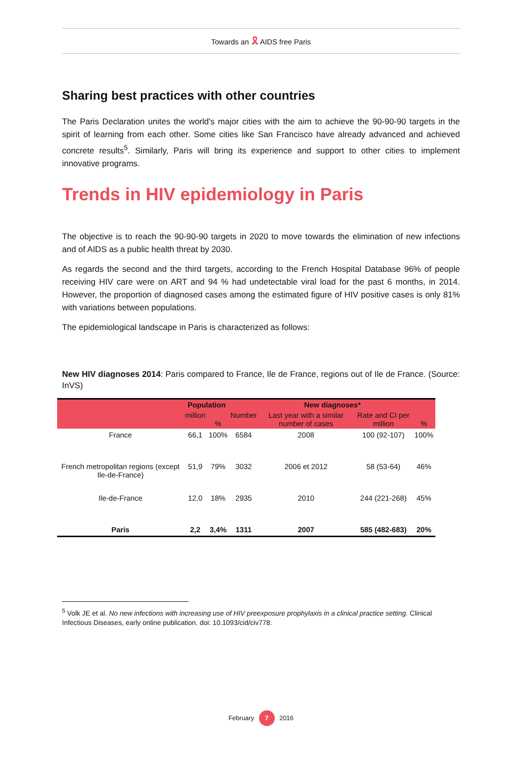Towards an 🎗 AIDS free Paris
Sharing best practices with other countries
The Paris Declaration unites the world's major cities with the aim to achieve the 90-90-90 targets in the spirit of learning from each other. Some cities like San Francisco have already advanced and achieved concrete results<sup>5</sup>. Similarly, Paris will bring its experience and support to other cities to implement innovative programs.
Trends in HIV epidemiology in Paris
The objective is to reach the 90-90-90 targets in 2020 to move towards the elimination of new infections and of AIDS as a public health threat by 2030.
As regards the second and the third targets, according to the French Hospital Database 96% of people receiving HIV care were on ART and 94 % had undetectable viral load for the past 6 months, in 2014. However, the proportion of diagnosed cases among the estimated figure of HIV positive cases is only 81% with variations between populations.
The epidemiological landscape in Paris is characterized as follows:
New HIV diagnoses 2014: Paris compared to France, Ile de France, regions out of Ile de France. (Source: InVS)
| | Population | | New diagnoses* | | | |
| --- | --- | --- | --- | --- | --- | --- |
| | million | % | Number | Last year with a similar number of cases | Rate and CI per million | % |
| France | 66,1 | 100% | 6584 | 2008 | 100 (92-107) | 100% |
| French metropolitan regions (except Ile-de-France) | 51,9 | 79% | 3032 | 2006 et 2012 | 58 (53-64) | 46% |
| Ile-de-France | 12,0 | 18% | 2935 | 2010 | 244 (221-268) | 45% |
| Paris | 2,2 | 3,4% | 1311 | 2007 | 585 (482-683) | 20% |
<sup>5</sup> Volk JE et al. No new infections with increasing use of HIV preexposure prophylaxis in a clinical practice setting. Clinical Infectious Diseases, early online publication. doi: 10.1093/cid/civ778.
February 7 2016